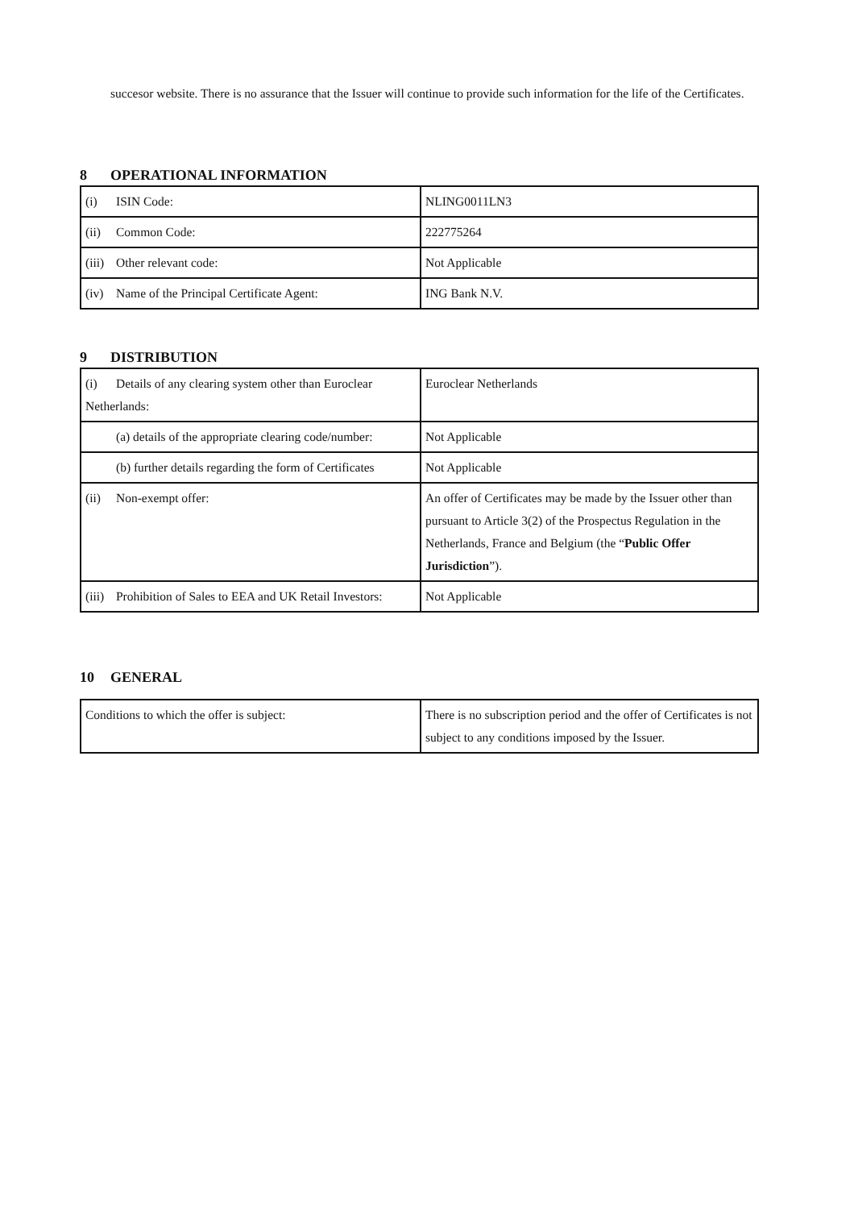succesor website. There is no assurance that the Issuer will continue to provide such information for the life of the Certificates.
8 OPERATIONAL INFORMATION
| (i) ISIN Code: | NLING0011LN3 |
| (ii) Common Code: | 222775264 |
| (iii) Other relevant code: | Not Applicable |
| (iv) Name of the Principal Certificate Agent: | ING Bank N.V. |
9 DISTRIBUTION
| (i) Details of any clearing system other than Euroclear Netherlands: | Euroclear Netherlands |
| (a) details of the appropriate clearing code/number: | Not Applicable |
| (b) further details regarding the form of Certificates | Not Applicable |
| (ii) Non-exempt offer: | An offer of Certificates may be made by the Issuer other than pursuant to Article 3(2) of the Prospectus Regulation in the Netherlands, France and Belgium (the “ Public Offer Jurisdiction ”). |
| (iii) Prohibition of Sales to EEA and UK Retail Investors: | Not Applicable |
10 GENERAL
| Conditions to which the offer is subject: | There is no subscription period and the offer of Certificates is not subject to any conditions imposed by the Issuer. |